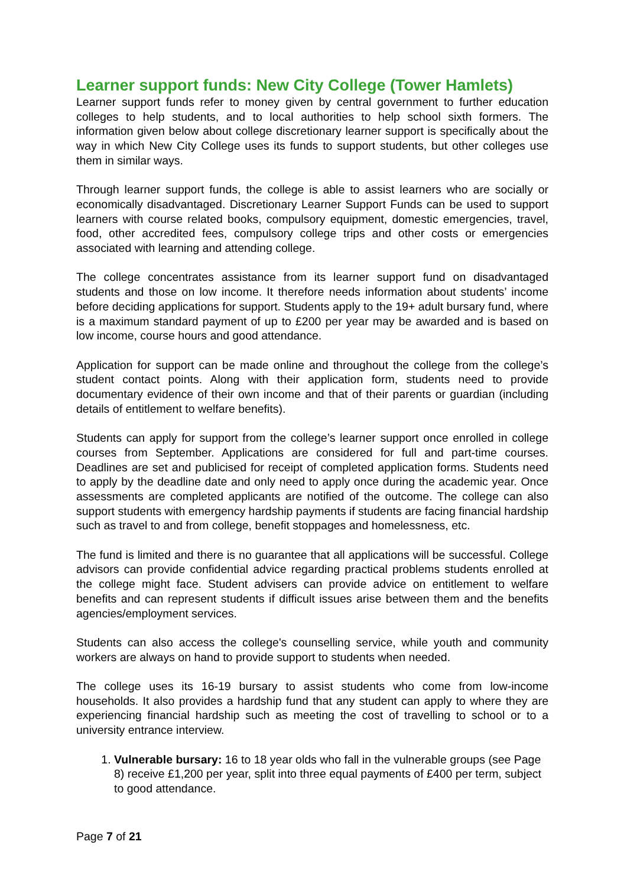Learner support funds: New City College (Tower Hamlets)
Learner support funds refer to money given by central government to further education colleges to help students, and to local authorities to help school sixth formers. The information given below about college discretionary learner support is specifically about the way in which New City College uses its funds to support students, but other colleges use them in similar ways.
Through learner support funds, the college is able to assist learners who are socially or economically disadvantaged. Discretionary Learner Support Funds can be used to support learners with course related books, compulsory equipment, domestic emergencies, travel, food, other accredited fees, compulsory college trips and other costs or emergencies associated with learning and attending college.
The college concentrates assistance from its learner support fund on disadvantaged students and those on low income. It therefore needs information about students’ income before deciding applications for support. Students apply to the 19+ adult bursary fund, where is a maximum standard payment of up to £200 per year may be awarded and is based on low income, course hours and good attendance.
Application for support can be made online and throughout the college from the college’s student contact points. Along with their application form, students need to provide documentary evidence of their own income and that of their parents or guardian (including details of entitlement to welfare benefits).
Students can apply for support from the college’s learner support once enrolled in college courses from September. Applications are considered for full and part-time courses. Deadlines are set and publicised for receipt of completed application forms. Students need to apply by the deadline date and only need to apply once during the academic year. Once assessments are completed applicants are notified of the outcome. The college can also support students with emergency hardship payments if students are facing financial hardship such as travel to and from college, benefit stoppages and homelessness, etc.
The fund is limited and there is no guarantee that all applications will be successful. College advisors can provide confidential advice regarding practical problems students enrolled at the college might face. Student advisers can provide advice on entitlement to welfare benefits and can represent students if difficult issues arise between them and the benefits agencies/employment services.
Students can also access the college's counselling service, while youth and community workers are always on hand to provide support to students when needed.
The college uses its 16-19 bursary to assist students who come from low-income households. It also provides a hardship fund that any student can apply to where they are experiencing financial hardship such as meeting the cost of travelling to school or to a university entrance interview.
1. Vulnerable bursary: 16 to 18 year olds who fall in the vulnerable groups (see Page 8) receive £1,200 per year, split into three equal payments of £400 per term, subject to good attendance.
Page 7 of 21